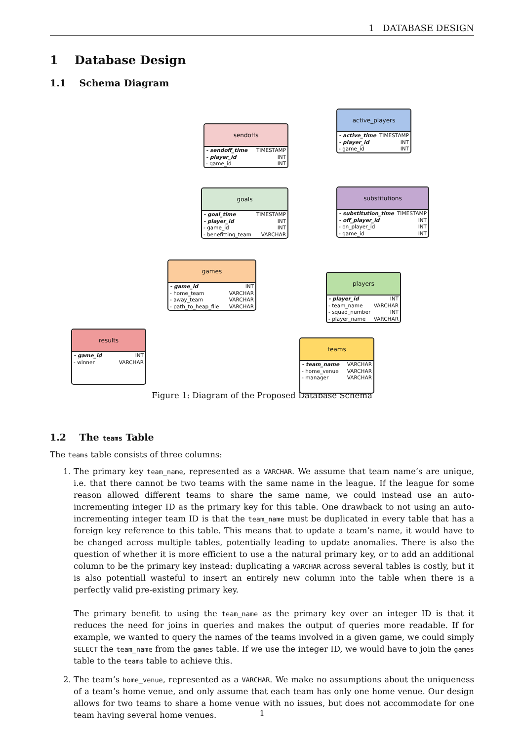1 DATABASE DESIGN
1 Database Design
1.1 Schema Diagram
active_players
- active_time TIMESTAMP
- player_id INT
- game_id INT
sendoffs
- sendoff_time TIMESTAMP
- player_id INT
- game_id INT
goals
- goal_time TIMESTAMP
- player_id INT
- game_id INT
- benefitting_team VARCHAR
substitutions
- substitution_time TIMESTAMP
- off_player_id INT
- on_player_id INT
- game_id INT
games
- game_id INT
- home_team VARCHAR
- away_team VARCHAR
- path_to_heap_file VARCHAR
players
- player_id INT
- team_name VARCHAR
- squad_number INT
- player_name VARCHAR
results
- game_id INT
- winner VARCHAR
teams
- team_name VARCHAR
- home_venue VARCHAR
- manager VARCHAR
Figure 1: Diagram of the Proposed Database Schema
1.2 The teams Table
The teams table consists of three columns:
1. The primary key team_name, represented as a VARCHAR. We assume that team name’s are unique, i.e. that there cannot be two teams with the same name in the league. If the league for some reason allowed different teams to share the same name, we could instead use an auto-incrementing integer ID as the primary key for this table. One drawback to not using an auto-incrementing integer team ID is that the team_name must be duplicated in every table that has a foreign key reference to this table. This means that to update a team’s name, it would have to be changed across multiple tables, potentially leading to update anomalies. There is also the question of whether it is more efficient to use a the natural primary key, or to add an additional column to be the primary key instead: duplicating a VARCHAR across several tables is costly, but it is also potentiall wasteful to insert an entirely new column into the table when there is a perfectly valid pre-existing primary key.
The primary benefit to using the team_name as the primary key over an integer ID is that it reduces the need for joins in queries and makes the output of queries more readable. If for example, we wanted to query the names of the teams involved in a given game, we could simply SELECT the team_name from the games table. If we use the integer ID, we would have to join the games table to the teams table to achieve this.
2. The team’s home_venue, represented as a VARCHAR. We make no assumptions about the uniqueness of a team’s home venue, and only assume that each team has only one home venue. Our design allows for two teams to share a home venue with no issues, but does not accommodate for one team having several home venues.
1